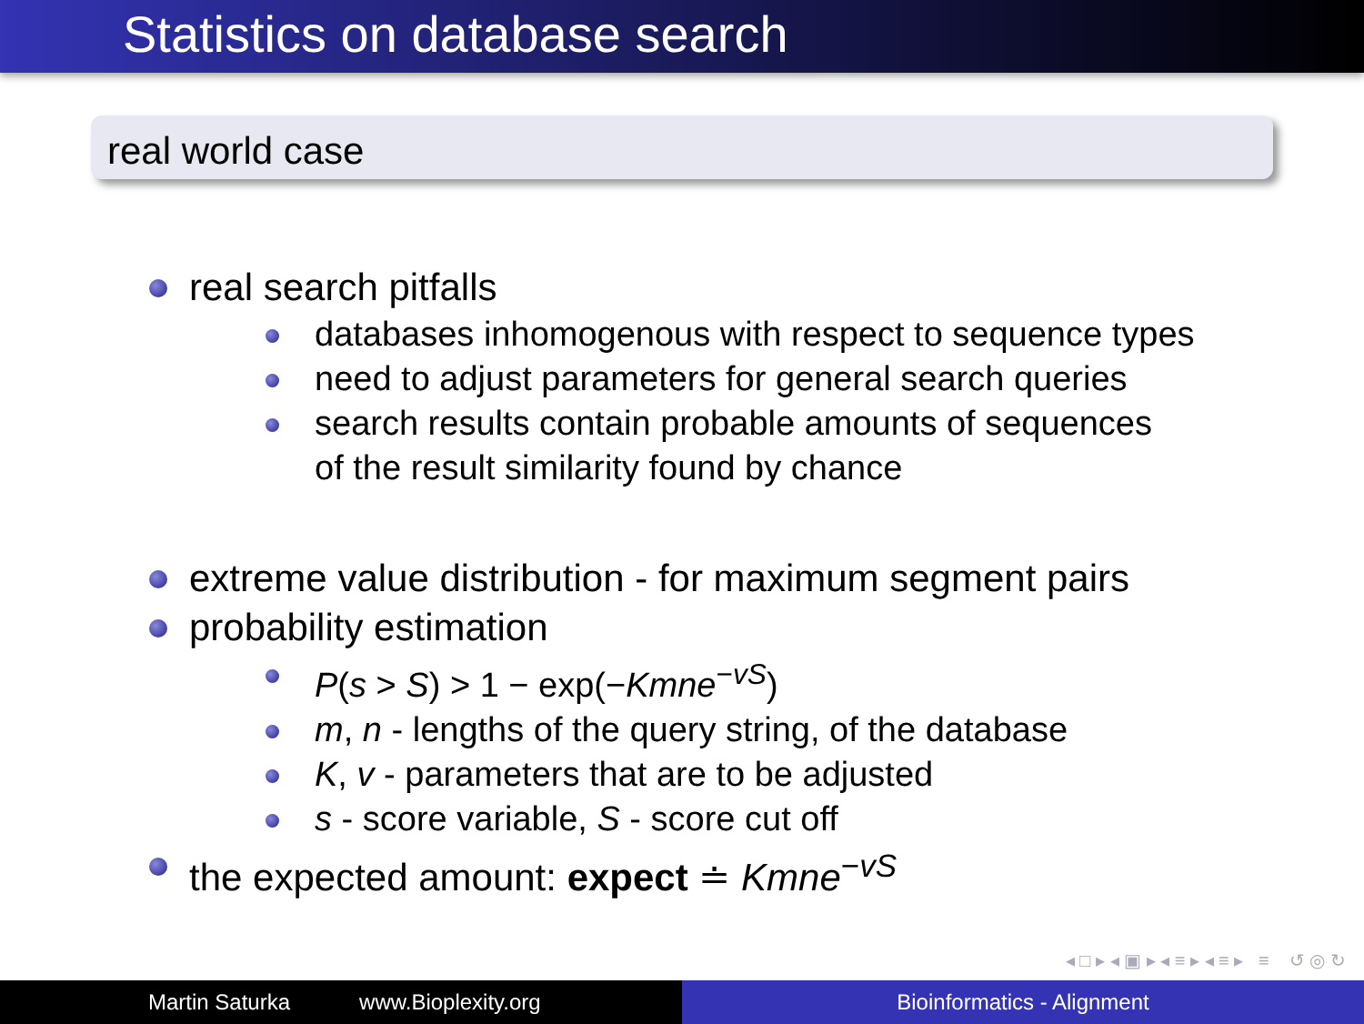Statistics on database search
real world case
real search pitfalls
databases inhomogenous with respect to sequence types
need to adjust parameters for general search queries
search results contain probable amounts of sequences
of the result similarity found by chance
extreme value distribution - for maximum segment pairs
probability estimation
P(s > S) > 1 − exp(−Kmne<sup>−vS</sup>)
m, n - lengths of the query string, of the database
K, v - parameters that are to be adjusted
s - score variable, S - score cut off
the expected amount: expect ≐ Kmne<sup>−vS</sup>
◂ □ ▸ ◂ ▣ ▸ ◂ ≡ ▸ ◂ ≡ ▸ ≡ ↺ ◎ ↻
Martin Saturka www.Bioplexity.org Bioinformatics - Alignment